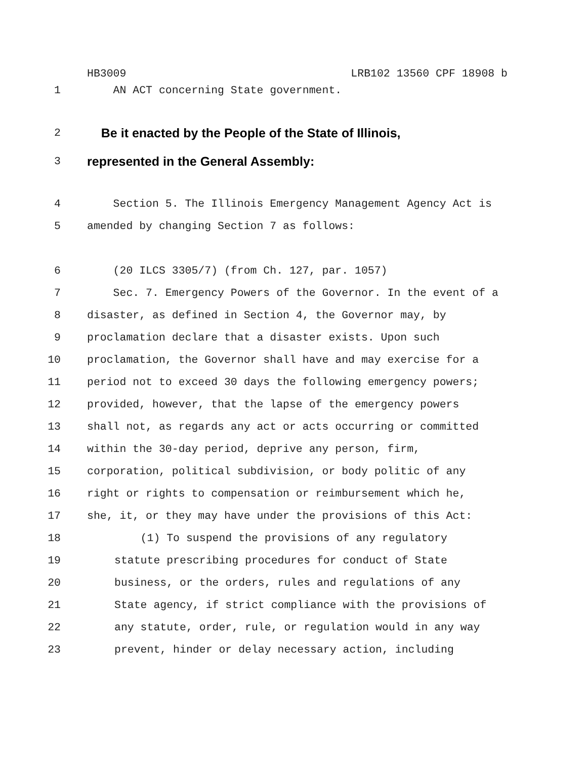HB3009 LRB102 13560 CPF 18908 b
1 AN ACT concerning State government.
2
Be it enacted by the People of the State of Illinois,
3
represented in the General Assembly:
4 Section 5. The Illinois Emergency Management Agency Act is
5 amended by changing Section 7 as follows:
6 (20 ILCS 3305/7) (from Ch. 127, par. 1057)
7 Sec. 7. Emergency Powers of the Governor. In the event of a
8 disaster, as defined in Section 4, the Governor may, by
9 proclamation declare that a disaster exists. Upon such
10 proclamation, the Governor shall have and may exercise for a
11 period not to exceed 30 days the following emergency powers;
12 provided, however, that the lapse of the emergency powers
13 shall not, as regards any act or acts occurring or committed
14 within the 30-day period, deprive any person, firm,
15 corporation, political subdivision, or body politic of any
16 right or rights to compensation or reimbursement which he,
17 she, it, or they may have under the provisions of this Act:
18 (1) To suspend the provisions of any regulatory
19 statute prescribing procedures for conduct of State
20 business, or the orders, rules and regulations of any
21 State agency, if strict compliance with the provisions of
22 any statute, order, rule, or regulation would in any way
23 prevent, hinder or delay necessary action, including